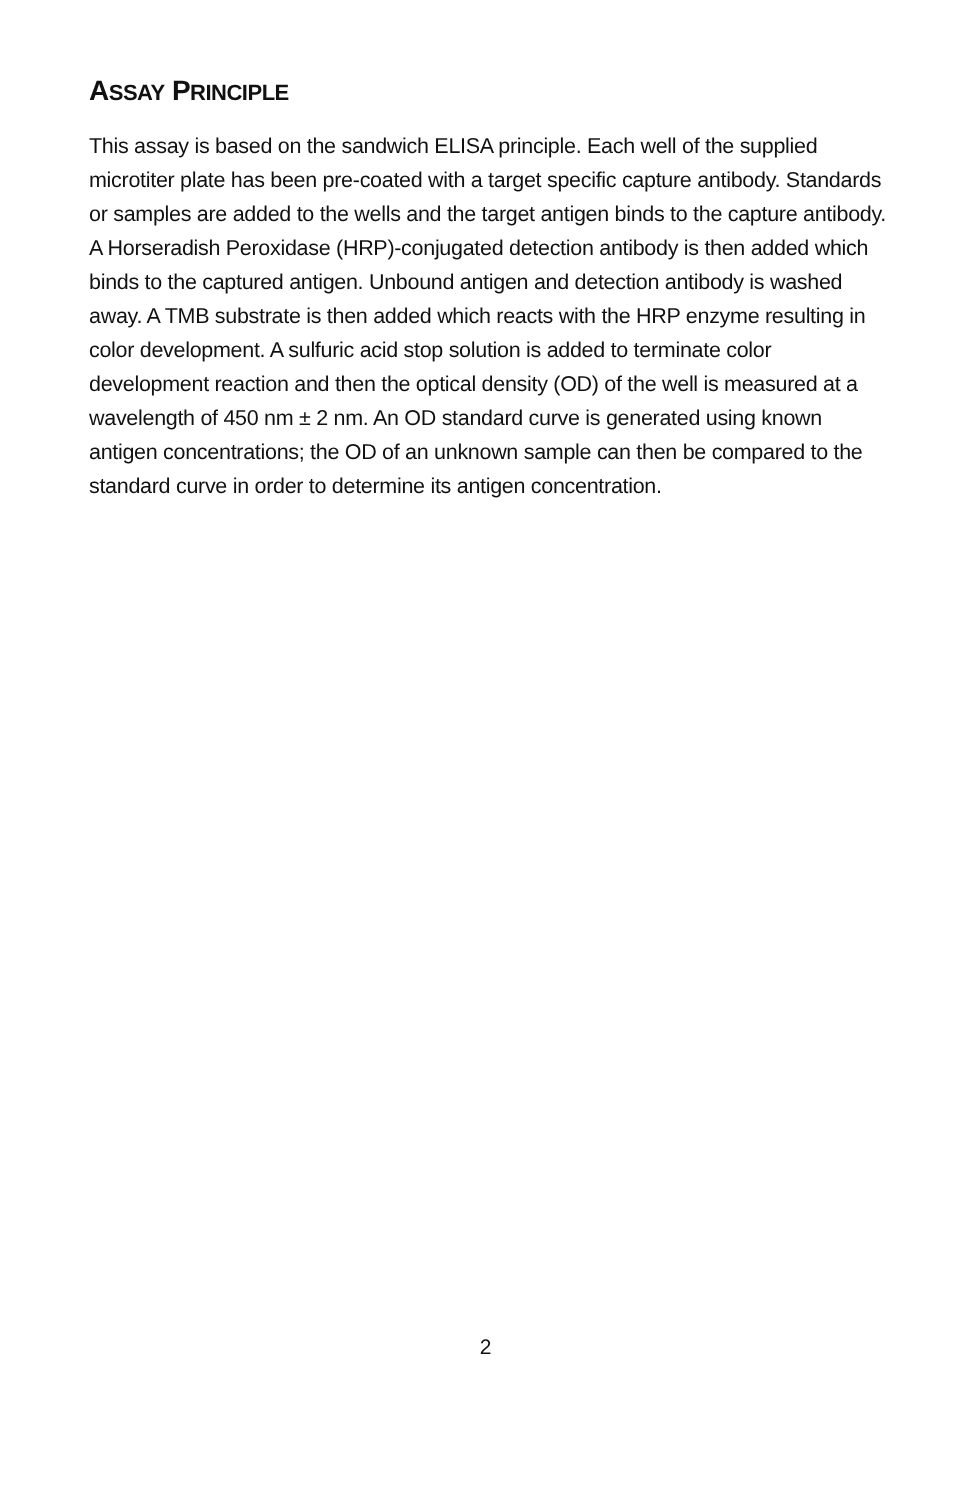ASSAY PRINCIPLE
This assay is based on the sandwich ELISA principle. Each well of the supplied microtiter plate has been pre-coated with a target specific capture antibody. Standards or samples are added to the wells and the target antigen binds to the capture antibody. A Horseradish Peroxidase (HRP)-conjugated detection antibody is then added which binds to the captured antigen. Unbound antigen and detection antibody is washed away. A TMB substrate is then added which reacts with the HRP enzyme resulting in color development. A sulfuric acid stop solution is added to terminate color development reaction and then the optical density (OD) of the well is measured at a wavelength of 450 nm ± 2 nm. An OD standard curve is generated using known antigen concentrations; the OD of an unknown sample can then be compared to the standard curve in order to determine its antigen concentration.
2